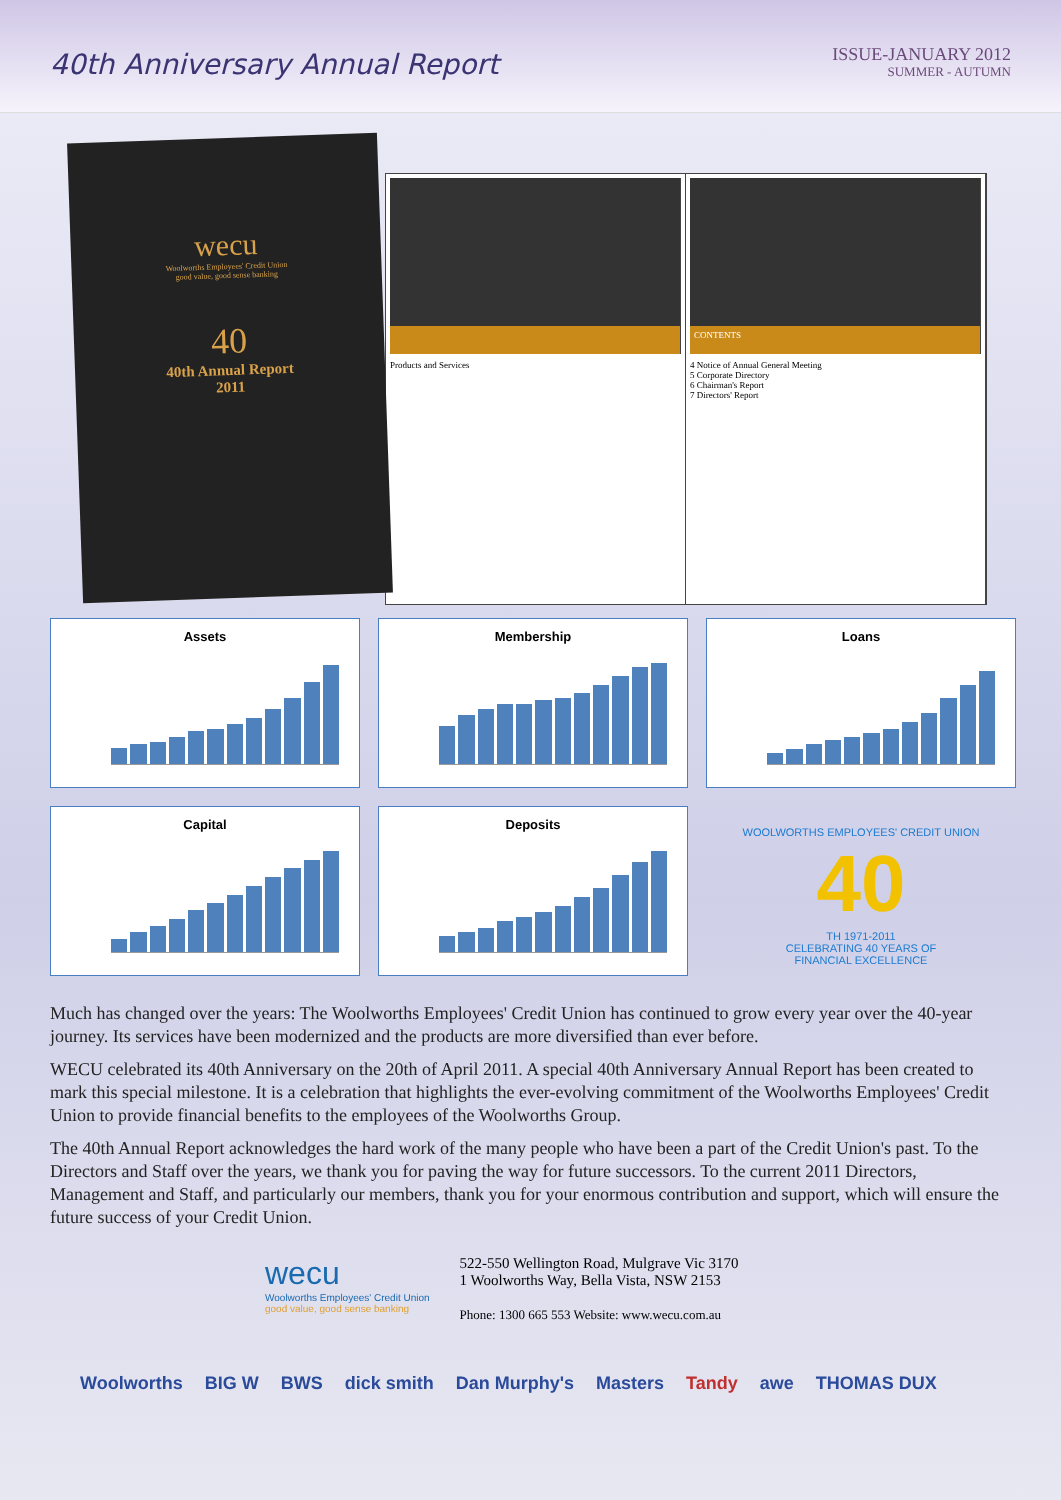40th Anniversary Annual Report
ISSUE-JANUARY 2012
SUMMER - AUTUMN
wecu
Woolworths Employees' Credit Union
good value, good sense banking
40
40th Annual Report
2011
Products and Services
CONTENTS
4 Notice of Annual General Meeting
5 Corporate Directory
6 Chairman's Report
7 Directors' Report
Assets
Membership
Loans
Capital
Deposits
WOOLWORTHS EMPLOYEES' CREDIT UNION
40
TH 1971-2011
CELEBRATING 40 YEARS OF
FINANCIAL EXCELLENCE
Much has changed over the years: The Woolworths Employees' Credit Union has continued to grow every year over the 40-year journey. Its services have been modernized and the products are more diversified than ever before.
WECU celebrated its 40th Anniversary on the 20th of April 2011. A special 40th Anniversary Annual Report has been created to mark this special milestone. It is a celebration that highlights the ever-evolving commitment of the Woolworths Employees' Credit Union to provide financial benefits to the employees of the Woolworths Group.
The 40th Annual Report acknowledges the hard work of the many people who have been a part of the Credit Union's past. To the Directors and Staff over the years, we thank you for paving the way for future successors. To the current 2011 Directors, Management and Staff, and particularly our members, thank you for your enormous contribution and support, which will ensure the future success of your Credit Union.
wecu
Woolworths Employees' Credit Union
good value, good sense banking
522-550 Wellington Road, Mulgrave Vic 3170
1 Woolworths Way, Bella Vista, NSW 2153
Phone: 1300 665 553 Website: www.wecu.com.au
Woolworths BIG W BWS dick smith Dan Murphy's Masters Tandy awe THOMAS DUX